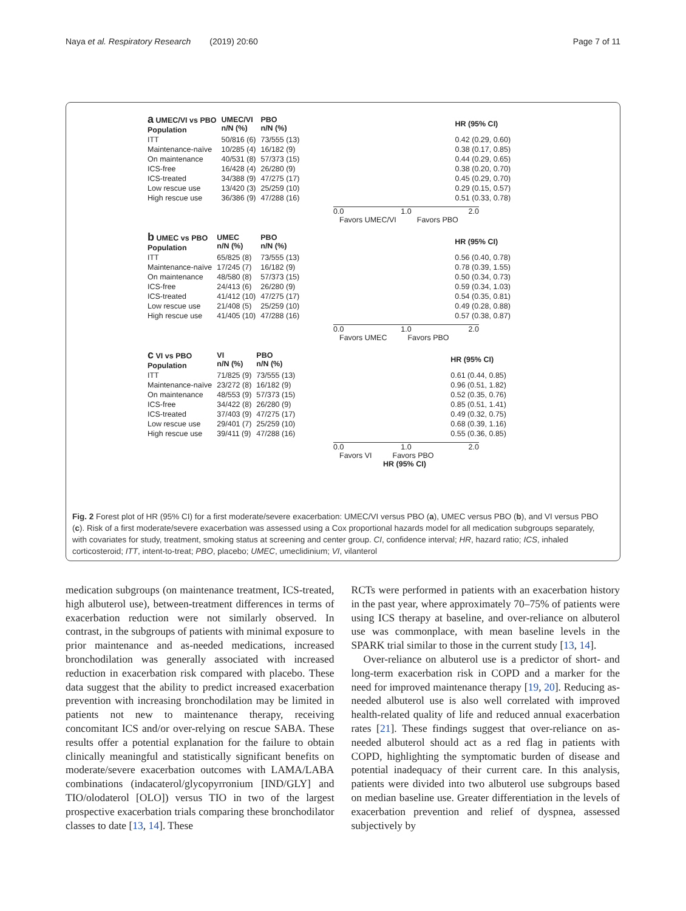Naya et al. Respiratory Research (2019) 20:60 Page 7 of 11
| a UMEC/VI vs PBO Population | UMEC/VI n/N (%) | PBO n/N (%) | | HR (95% CI) |
| --- | --- | --- | --- | --- |
| ITT | 50/816 (6) | 73/555 (13) | | 0.42 (0.29, 0.60) |
| Maintenance-naïve | 10/285 (4) | 16/182 (9) | | 0.38 (0.17, 0.85) |
| On maintenance | 40/531 (8) | 57/373 (15) | | 0.44 (0.29, 0.65) |
| ICS-free | 16/428 (4) | 26/280 (9) | | 0.38 (0.20, 0.70) |
| ICS-treated | 34/388 (9) | 47/275 (17) | | 0.45 (0.29, 0.70) |
| Low rescue use | 13/420 (3) | 25/259 (10) | | 0.29 (0.15, 0.57) |
| High rescue use | 36/386 (9) | 47/288 (16) | | 0.51 (0.33, 0.78) |
0.0 1.0 2.0
Favors UMEC/VI Favors PBO
| b UMEC vs PBO Population | UMEC n/N (%) | PBO n/N (%) | | HR (95% CI) |
| --- | --- | --- | --- | --- |
| ITT | 65/825 (8) | 73/555 (13) | | 0.56 (0.40, 0.78) |
| Maintenance-naïve | 17/245 (7) | 16/182 (9) | | 0.78 (0.39, 1.55) |
| On maintenance | 48/580 (8) | 57/373 (15) | | 0.50 (0.34, 0.73) |
| ICS-free | 24/413 (6) | 26/280 (9) | | 0.59 (0.34, 1.03) |
| ICS-treated | 41/412 (10) | 47/275 (17) | | 0.54 (0.35, 0.81) |
| Low rescue use | 21/408 (5) | 25/259 (10) | | 0.49 (0.28, 0.88) |
| High rescue use | 41/405 (10) | 47/288 (16) | | 0.57 (0.38, 0.87) |
0.0 1.0 2.0
Favors UMEC Favors PBO
| c VI vs PBO Population | VI n/N (%) | PBO n/N (%) | | HR (95% CI) |
| --- | --- | --- | --- | --- |
| ITT | 71/825 (9) | 73/555 (13) | | 0.61 (0.44, 0.85) |
| Maintenance-naïve | 23/272 (8) | 16/182 (9) | | 0.96 (0.51, 1.82) |
| On maintenance | 48/553 (9) | 57/373 (15) | | 0.52 (0.35, 0.76) |
| ICS-free | 34/422 (8) | 26/280 (9) | | 0.85 (0.51, 1.41) |
| ICS-treated | 37/403 (9) | 47/275 (17) | | 0.49 (0.32, 0.75) |
| Low rescue use | 29/401 (7) | 25/259 (10) | | 0.68 (0.39, 1.16) |
| High rescue use | 39/411 (9) | 47/288 (16) | | 0.55 (0.36, 0.85) |
0.0 1.0 2.0
Favors VI Favors PBO
HR (95% CI)
Fig. 2 Forest plot of HR (95% CI) for a first moderate/severe exacerbation: UMEC/VI versus PBO (a), UMEC versus PBO (b), and VI versus PBO (c). Risk of a first moderate/severe exacerbation was assessed using a Cox proportional hazards model for all medication subgroups separately, with covariates for study, treatment, smoking status at screening and center group. CI, confidence interval; HR, hazard ratio; ICS, inhaled corticosteroid; ITT, intent-to-treat; PBO, placebo; UMEC, umeclidinium; VI, vilanterol
medication subgroups (on maintenance treatment, ICS-treated, high albuterol use), between-treatment differences in terms of exacerbation reduction were not similarly observed. In contrast, in the subgroups of patients with minimal exposure to prior maintenance and as-needed medications, increased bronchodilation was generally associated with increased reduction in exacerbation risk compared with placebo. These data suggest that the ability to predict increased exacerbation prevention with increasing bronchodilation may be limited in patients not new to maintenance therapy, receiving concomitant ICS and/or over-relying on rescue SABA. These results offer a potential explanation for the failure to obtain clinically meaningful and statistically significant benefits on moderate/severe exacerbation outcomes with LAMA/LABA combinations (indacaterol/glycopyrronium [IND/GLY] and TIO/olodaterol [OLO]) versus TIO in two of the largest prospective exacerbation trials comparing these bronchodilator classes to date [13, 14]. These
RCTs were performed in patients with an exacerbation history in the past year, where approximately 70–75% of patients were using ICS therapy at baseline, and over-reliance on albuterol use was commonplace, with mean baseline levels in the SPARK trial similar to those in the current study [13, 14].
Over-reliance on albuterol use is a predictor of short- and long-term exacerbation risk in COPD and a marker for the need for improved maintenance therapy [19, 20]. Reducing as-needed albuterol use is also well correlated with improved health-related quality of life and reduced annual exacerbation rates [21]. These findings suggest that over-reliance on as-needed albuterol should act as a red flag in patients with COPD, highlighting the symptomatic burden of disease and potential inadequacy of their current care. In this analysis, patients were divided into two albuterol use subgroups based on median baseline use. Greater differentiation in the levels of exacerbation prevention and relief of dyspnea, assessed subjectively by